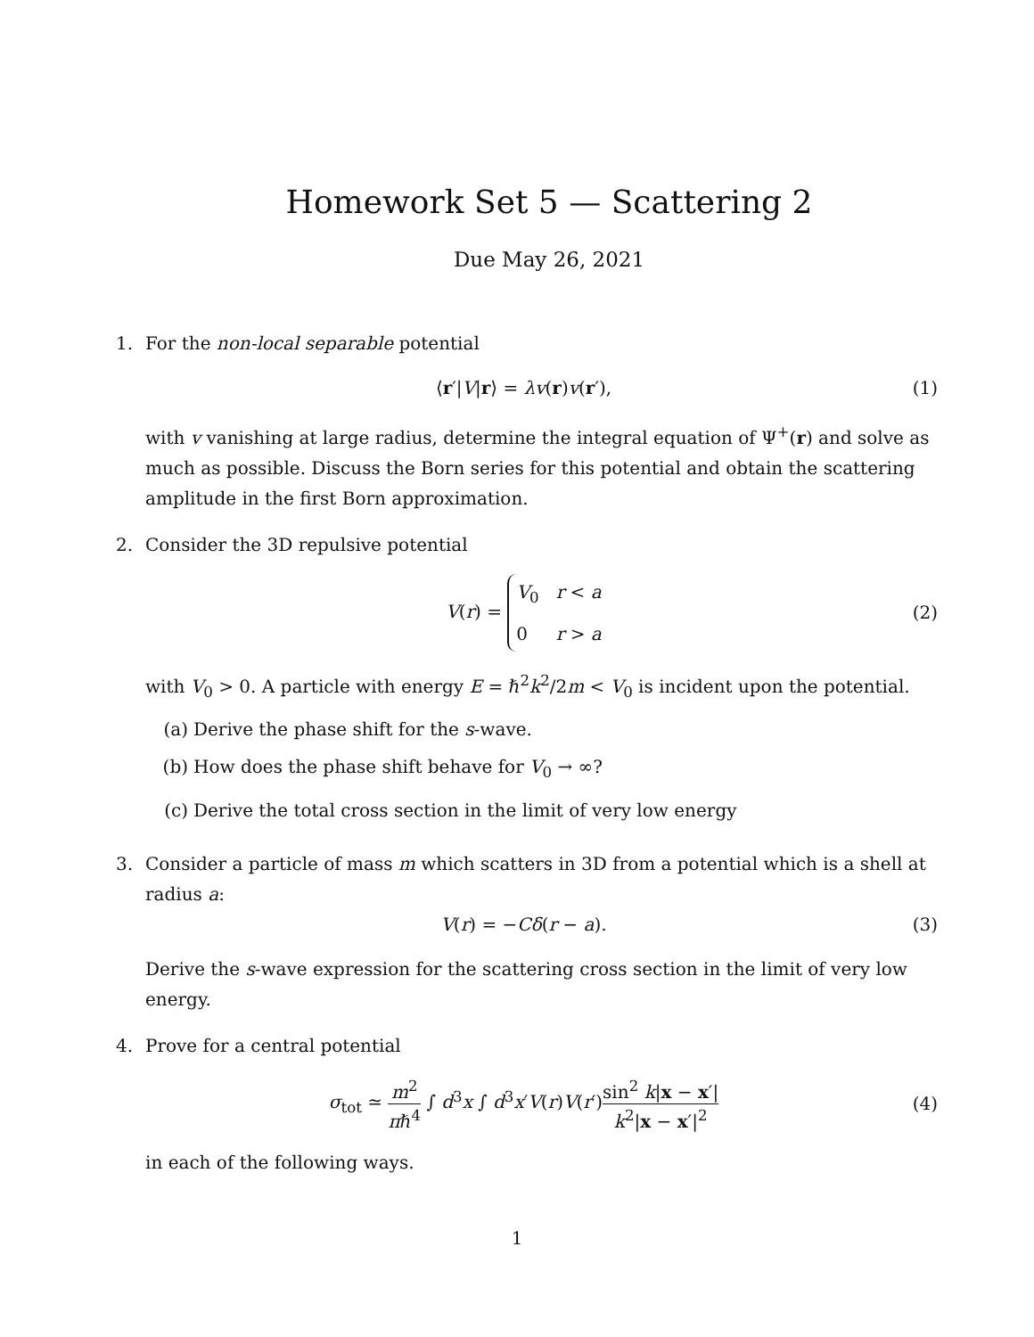Homework Set 5 — Scattering 2
Due May 26, 2021
1. For the non-local separable potential
⟨r′|V|r⟩ = λv(r)v(r′), (1)
with v vanishing at large radius, determine the integral equation of Ψ<sup>+</sup>(r) and solve as much as possible. Discuss the Born series for this potential and obtain the scattering amplitude in the first Born approximation.
2. Consider the 3D repulsive potential
V(r) = V<sub>0</sub> r < a
0 r > a
(2)
with V<sub>0</sub> > 0. A particle with energy E = ℏ<sup>2</sup>k<sup>2</sup>/2m < V<sub>0</sub> is incident upon the potential.
(a) Derive the phase shift for the s-wave.
(b) How does the phase shift behave for V<sub>0</sub> → ∞?
(c) Derive the total cross section in the limit of very low energy
3. Consider a particle of mass m which scatters in 3D from a potential which is a shell at radius a:
V(r) = −Cδ(r − a). (3)
Derive the s-wave expression for the scattering cross section in the limit of very low energy.
4. Prove for a central potential
σ<sub>tot</sub> ≃ m<sup>2</sup> πℏ<sup>4</sup> ∫ d<sup>3</sup>x ∫ d<sup>3</sup>x′V(r)V(r′)sin<sup>2</sup> k|x − x′| k<sup>2</sup>|x − x′|<sup>2</sup>
(4)
in each of the following ways.
1